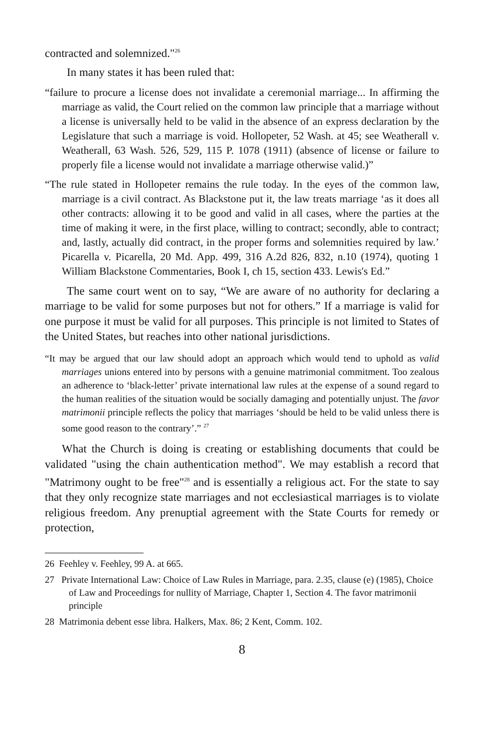contracted and solemnized."<sup>26</sup>
In many states it has been ruled that:
“failure to procure a license does not invalidate a ceremonial marriage... In affirming the marriage as valid, the Court relied on the common law principle that a marriage without a license is universally held to be valid in the absence of an express declaration by the Legislature that such a marriage is void. Hollopeter, 52 Wash. at 45; see Weatherall v. Weatherall, 63 Wash. 526, 529, 115 P. 1078 (1911) (absence of license or failure to properly file a license would not invalidate a marriage otherwise valid.)”
“The rule stated in Hollopeter remains the rule today. In the eyes of the common law, marriage is a civil contract. As Blackstone put it, the law treats marriage ‘as it does all other contracts: allowing it to be good and valid in all cases, where the parties at the time of making it were, in the first place, willing to contract; secondly, able to contract; and, lastly, actually did contract, in the proper forms and solemnities required by law.’ Picarella v. Picarella, 20 Md. App. 499, 316 A.2d 826, 832, n.10 (1974), quoting 1 William Blackstone Commentaries, Book I, ch 15, section 433. Lewis's Ed.”
The same court went on to say, “We are aware of no authority for declaring a marriage to be valid for some purposes but not for others.” If a marriage is valid for one purpose it must be valid for all purposes. This principle is not limited to States of the United States, but reaches into other national jurisdictions.
“It may be argued that our law should adopt an approach which would tend to uphold as valid marriages unions entered into by persons with a genuine matrimonial commitment. Too zealous an adherence to ‘black-letter’ private international law rules at the expense of a sound regard to the human realities of the situation would be socially damaging and potentially unjust. The favor matrimonii principle reflects the policy that marriages ‘should be held to be valid unless there is some good reason to the contrary’.” <sup>27</sup>
What the Church is doing is creating or establishing documents that could be validated "using the chain authentication method". We may establish a record that "Matrimony ought to be free"<sup>28</sup> and is essentially a religious act. For the state to say that they only recognize state marriages and not ecclesiastical marriages is to violate religious freedom. Any prenuptial agreement with the State Courts for remedy or protection,
26 Feehley v. Feehley, 99 A. at 665.
27 Private International Law: Choice of Law Rules in Marriage, para. 2.35, clause (e) (1985), Choice of Law and Proceedings for nullity of Marriage, Chapter 1, Section 4. The favor matrimonii principle
28 Matrimonia debent esse libra. Halkers, Max. 86; 2 Kent, Comm. 102.
8